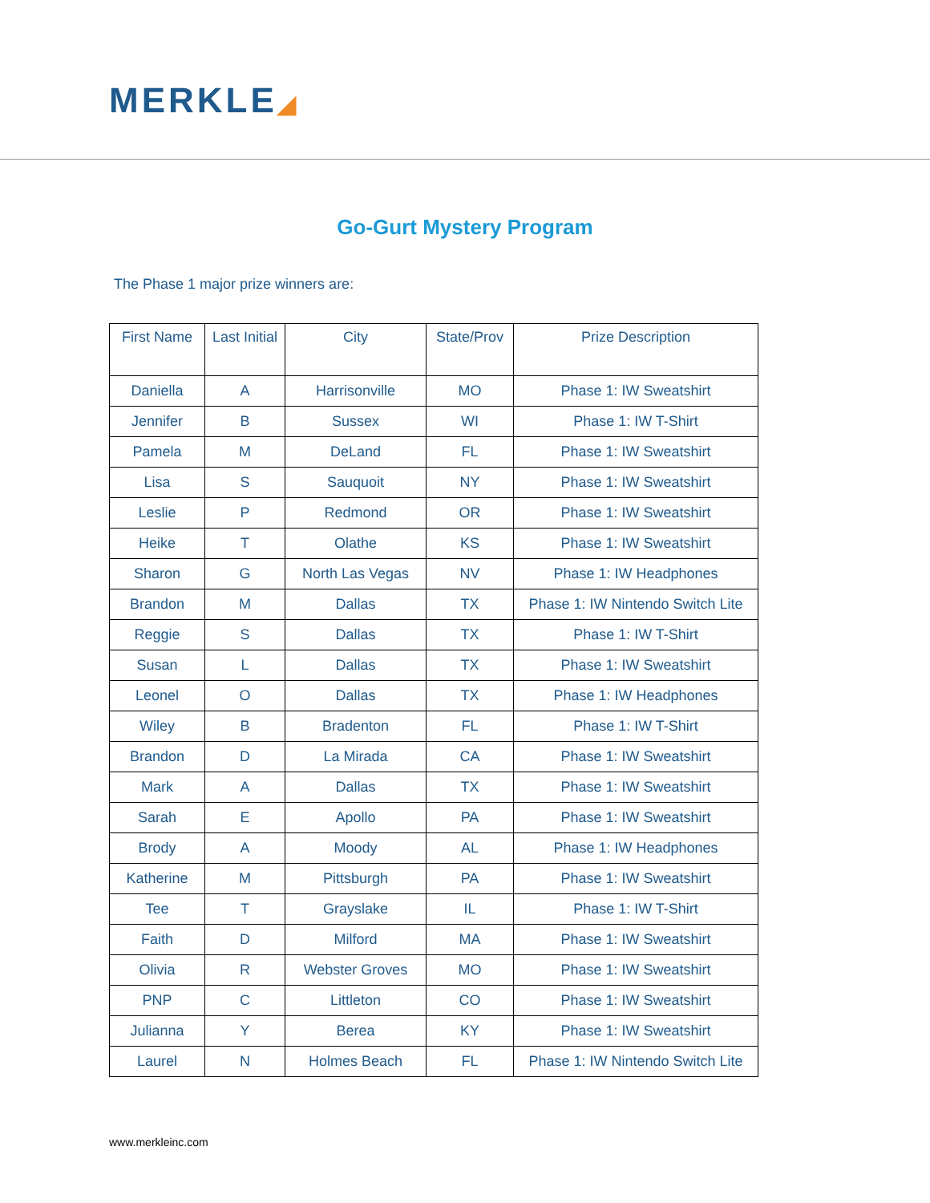MERKLE◢
Go-Gurt Mystery Program
The Phase 1 major prize winners are:
| First Name | Last Initial | City | State/Prov | Prize Description |
| --- | --- | --- | --- | --- |
| Daniella | A | Harrisonville | MO | Phase 1: IW Sweatshirt |
| Jennifer | B | Sussex | WI | Phase 1: IW T-Shirt |
| Pamela | M | DeLand | FL | Phase 1: IW Sweatshirt |
| Lisa | S | Sauquoit | NY | Phase 1: IW Sweatshirt |
| Leslie | P | Redmond | OR | Phase 1: IW Sweatshirt |
| Heike | T | Olathe | KS | Phase 1: IW Sweatshirt |
| Sharon | G | North Las Vegas | NV | Phase 1: IW Headphones |
| Brandon | M | Dallas | TX | Phase 1: IW Nintendo Switch Lite |
| Reggie | S | Dallas | TX | Phase 1: IW T-Shirt |
| Susan | L | Dallas | TX | Phase 1: IW Sweatshirt |
| Leonel | O | Dallas | TX | Phase 1: IW Headphones |
| Wiley | B | Bradenton | FL | Phase 1: IW T-Shirt |
| Brandon | D | La Mirada | CA | Phase 1: IW Sweatshirt |
| Mark | A | Dallas | TX | Phase 1: IW Sweatshirt |
| Sarah | E | Apollo | PA | Phase 1: IW Sweatshirt |
| Brody | A | Moody | AL | Phase 1: IW Headphones |
| Katherine | M | Pittsburgh | PA | Phase 1: IW Sweatshirt |
| Tee | T | Grayslake | IL | Phase 1: IW T-Shirt |
| Faith | D | Milford | MA | Phase 1: IW Sweatshirt |
| Olivia | R | Webster Groves | MO | Phase 1: IW Sweatshirt |
| PNP | C | Littleton | CO | Phase 1: IW Sweatshirt |
| Julianna | Y | Berea | KY | Phase 1: IW Sweatshirt |
| Laurel | N | Holmes Beach | FL | Phase 1: IW Nintendo Switch Lite |
www.merkleinc.com